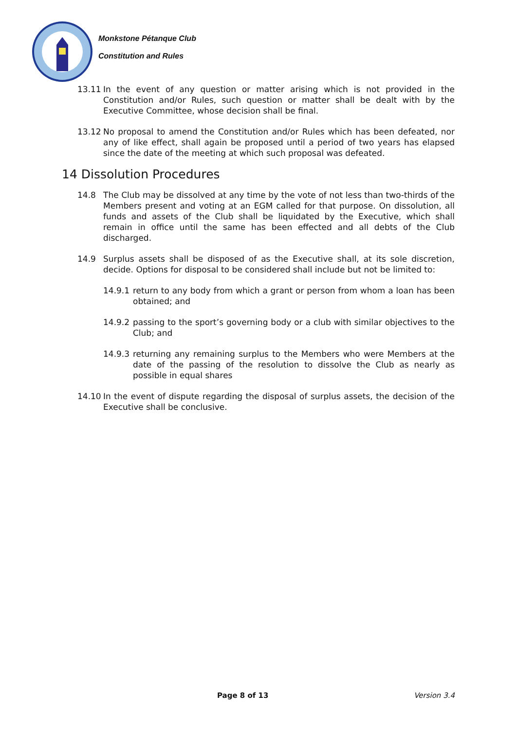Monkstone Pétanque Club
Constitution and Rules
13.11 In the event of any question or matter arising which is not provided in the Constitution and/or Rules, such question or matter shall be dealt with by the Executive Committee, whose decision shall be final.
13.12 No proposal to amend the Constitution and/or Rules which has been defeated, nor any of like effect, shall again be proposed until a period of two years has elapsed since the date of the meeting at which such proposal was defeated.
14 Dissolution Procedures
14.8 The Club may be dissolved at any time by the vote of not less than two-thirds of the Members present and voting at an EGM called for that purpose. On dissolution, all funds and assets of the Club shall be liquidated by the Executive, which shall remain in office until the same has been effected and all debts of the Club discharged.
14.9 Surplus assets shall be disposed of as the Executive shall, at its sole discretion, decide. Options for disposal to be considered shall include but not be limited to:
14.9.1 return to any body from which a grant or person from whom a loan has been obtained; and
14.9.2 passing to the sport’s governing body or a club with similar objectives to the Club; and
14.9.3 returning any remaining surplus to the Members who were Members at the date of the passing of the resolution to dissolve the Club as nearly as possible in equal shares
14.10 In the event of dispute regarding the disposal of surplus assets, the decision of the Executive shall be conclusive.
Page 8 of 13 Version 3.4